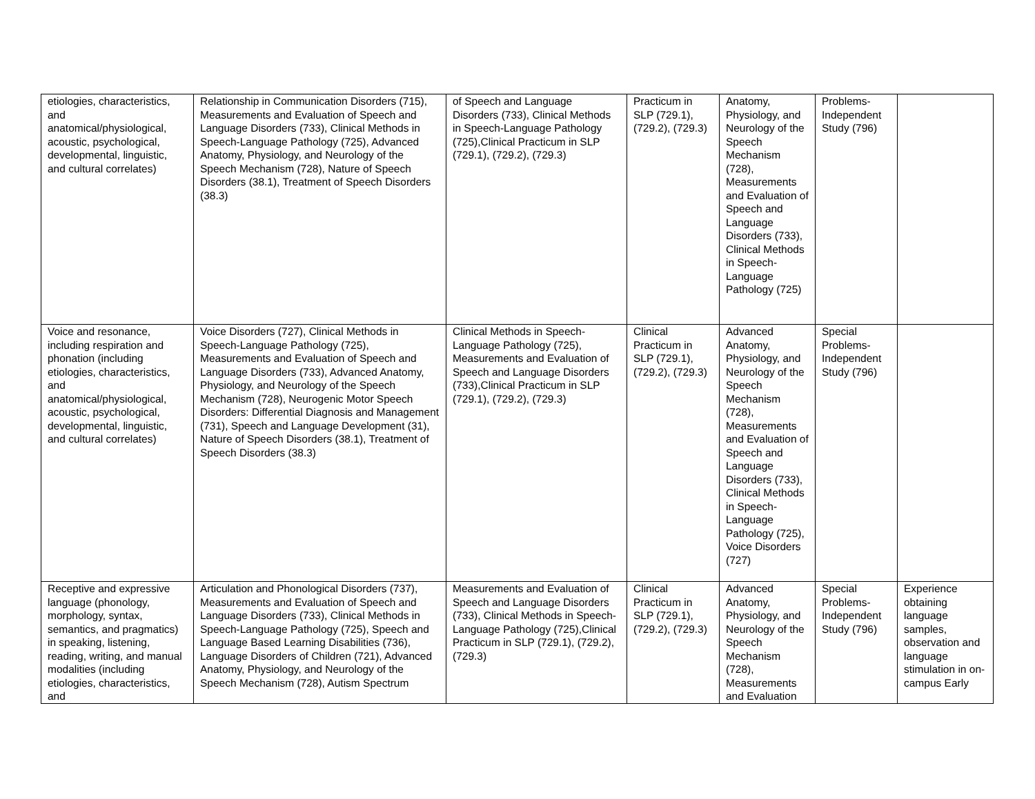| etiologies, characteristics, and anatomical/physiological, acoustic, psychological, developmental, linguistic, and cultural correlates) | Relationship in Communication Disorders (715), Measurements and Evaluation of Speech and Language Disorders (733), Clinical Methods in Speech-Language Pathology (725), Advanced Anatomy, Physiology, and Neurology of the Speech Mechanism (728), Nature of Speech Disorders (38.1), Treatment of Speech Disorders (38.3) | of Speech and Language Disorders (733), Clinical Methods in Speech-Language Pathology (725),Clinical Practicum in SLP (729.1), (729.2), (729.3) | Practicum in SLP (729.1), (729.2), (729.3) | Anatomy, Physiology, and Neurology of the Speech Mechanism (728), Measurements and Evaluation of Speech and Language Disorders (733), Clinical Methods in Speech-Language Pathology (725) | Problems-Independent Study (796) | |
| Voice and resonance, including respiration and phonation (including etiologies, characteristics, and anatomical/physiological, acoustic, psychological, developmental, linguistic, and cultural correlates) | Voice Disorders (727), Clinical Methods in Speech-Language Pathology (725), Measurements and Evaluation of Speech and Language Disorders (733), Advanced Anatomy, Physiology, and Neurology of the Speech Mechanism (728), Neurogenic Motor Speech Disorders: Differential Diagnosis and Management (731), Speech and Language Development (31), Nature of Speech Disorders (38.1), Treatment of Speech Disorders (38.3) | Clinical Methods in Speech-Language Pathology (725), Measurements and Evaluation of Speech and Language Disorders (733),Clinical Practicum in SLP (729.1), (729.2), (729.3) | Clinical Practicum in SLP (729.1), (729.2), (729.3) | Advanced Anatomy, Physiology, and Neurology of the Speech Mechanism (728), Measurements and Evaluation of Speech and Language Disorders (733), Clinical Methods in Speech-Language Pathology (725), Voice Disorders (727) | Special Problems-Independent Study (796) | |
| Receptive and expressive language (phonology, morphology, syntax, semantics, and pragmatics) in speaking, listening, reading, writing, and manual modalities (including etiologies, characteristics, and | Articulation and Phonological Disorders (737), Measurements and Evaluation of Speech and Language Disorders (733), Clinical Methods in Speech-Language Pathology (725), Speech and Language Based Learning Disabilities (736), Language Disorders of Children (721), Advanced Anatomy, Physiology, and Neurology of the Speech Mechanism (728), Autism Spectrum | Measurements and Evaluation of Speech and Language Disorders (733), Clinical Methods in Speech-Language Pathology (725),Clinical Practicum in SLP (729.1), (729.2), (729.3) | Clinical Practicum in SLP (729.1), (729.2), (729.3) | Advanced Anatomy, Physiology, and Neurology of the Speech Mechanism (728), Measurements and Evaluation | Special Problems-Independent Study (796) | Experience obtaining language samples, observation and language stimulation in on-campus Early |